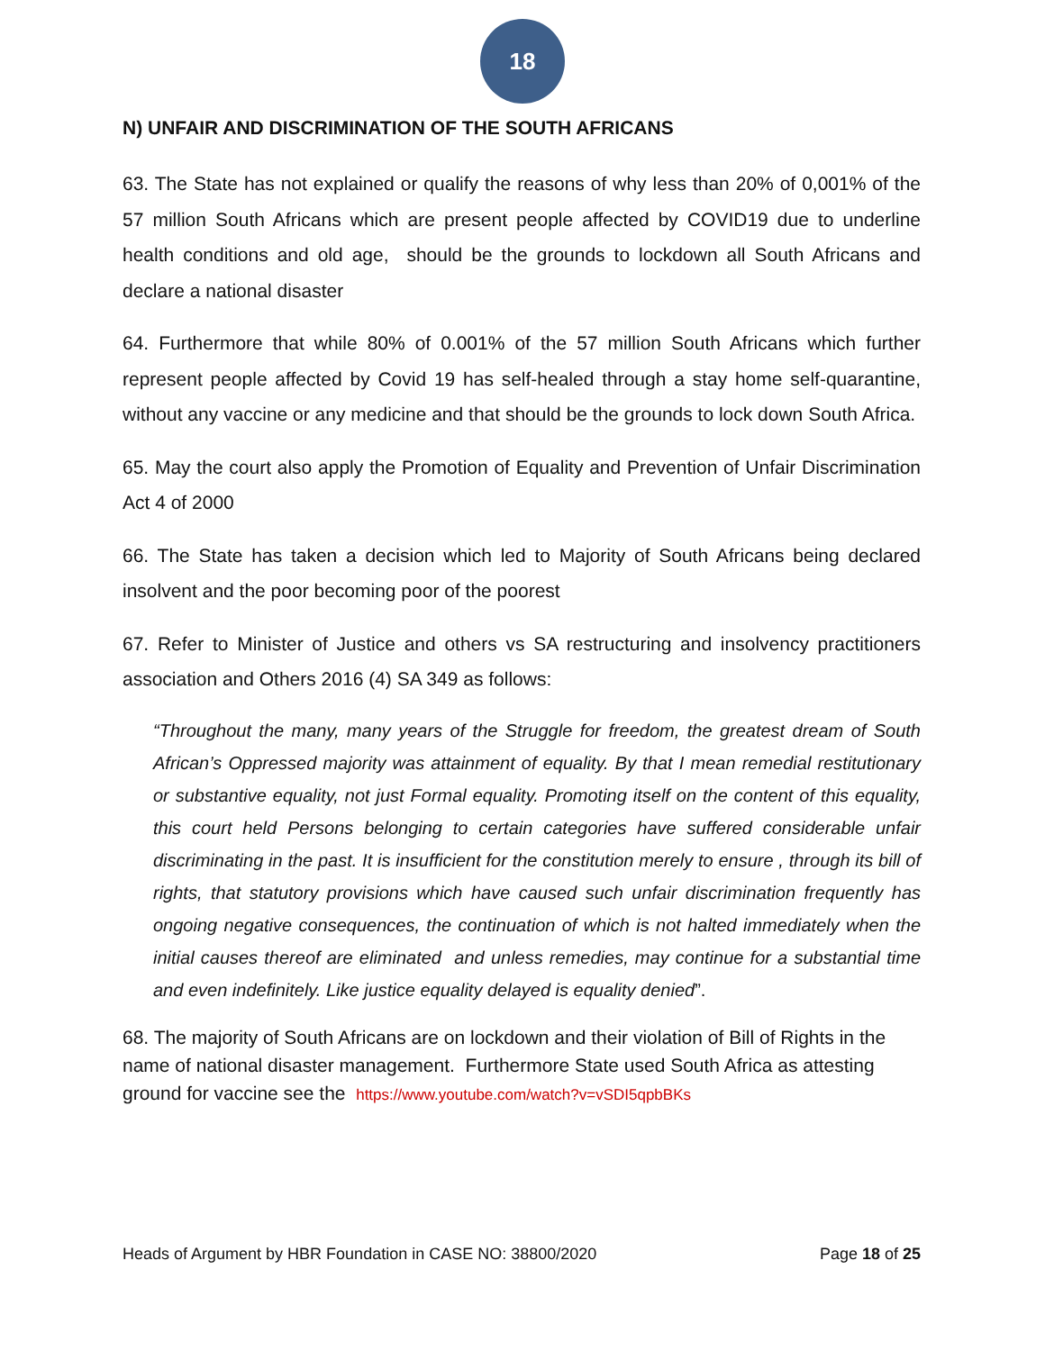18
N) UNFAIR AND DISCRIMINATION OF THE SOUTH AFRICANS
63. The State has not explained or qualify the reasons of why less than 20% of 0,001% of the 57 million South Africans which are present people affected by COVID19 due to underline health conditions and old age, should be the grounds to lockdown all South Africans and declare a national disaster
64. Furthermore that while 80% of 0.001% of the 57 million South Africans which further represent people affected by Covid 19 has self-healed through a stay home self-quarantine, without any vaccine or any medicine and that should be the grounds to lock down South Africa.
65. May the court also apply the Promotion of Equality and Prevention of Unfair Discrimination Act 4 of 2000
66. The State has taken a decision which led to Majority of South Africans being declared insolvent and the poor becoming poor of the poorest
67. Refer to Minister of Justice and others vs SA restructuring and insolvency practitioners association and Others 2016 (4) SA 349 as follows:
“Throughout the many, many years of the Struggle for freedom, the greatest dream of South African’s Oppressed majority was attainment of equality. By that I mean remedial restitutionary or substantive equality, not just Formal equality. Promoting itself on the content of this equality, this court held Persons belonging to certain categories have suffered considerable unfair discriminating in the past. It is insufficient for the constitution merely to ensure , through its bill of rights, that statutory provisions which have caused such unfair discrimination frequently has ongoing negative consequences, the continuation of which is not halted immediately when the initial causes thereof are eliminated and unless remedies, may continue for a substantial time and even indefinitely. Like justice equality delayed is equality denied”.
68. The majority of South Africans are on lockdown and their violation of Bill of Rights in the name of national disaster management. Furthermore State used South Africa as attesting ground for vaccine see the https://www.youtube.com/watch?v=vSDI5qpbBKs
Heads of Argument by HBR Foundation in CASE NO: 38800/2020 Page 18 of 25